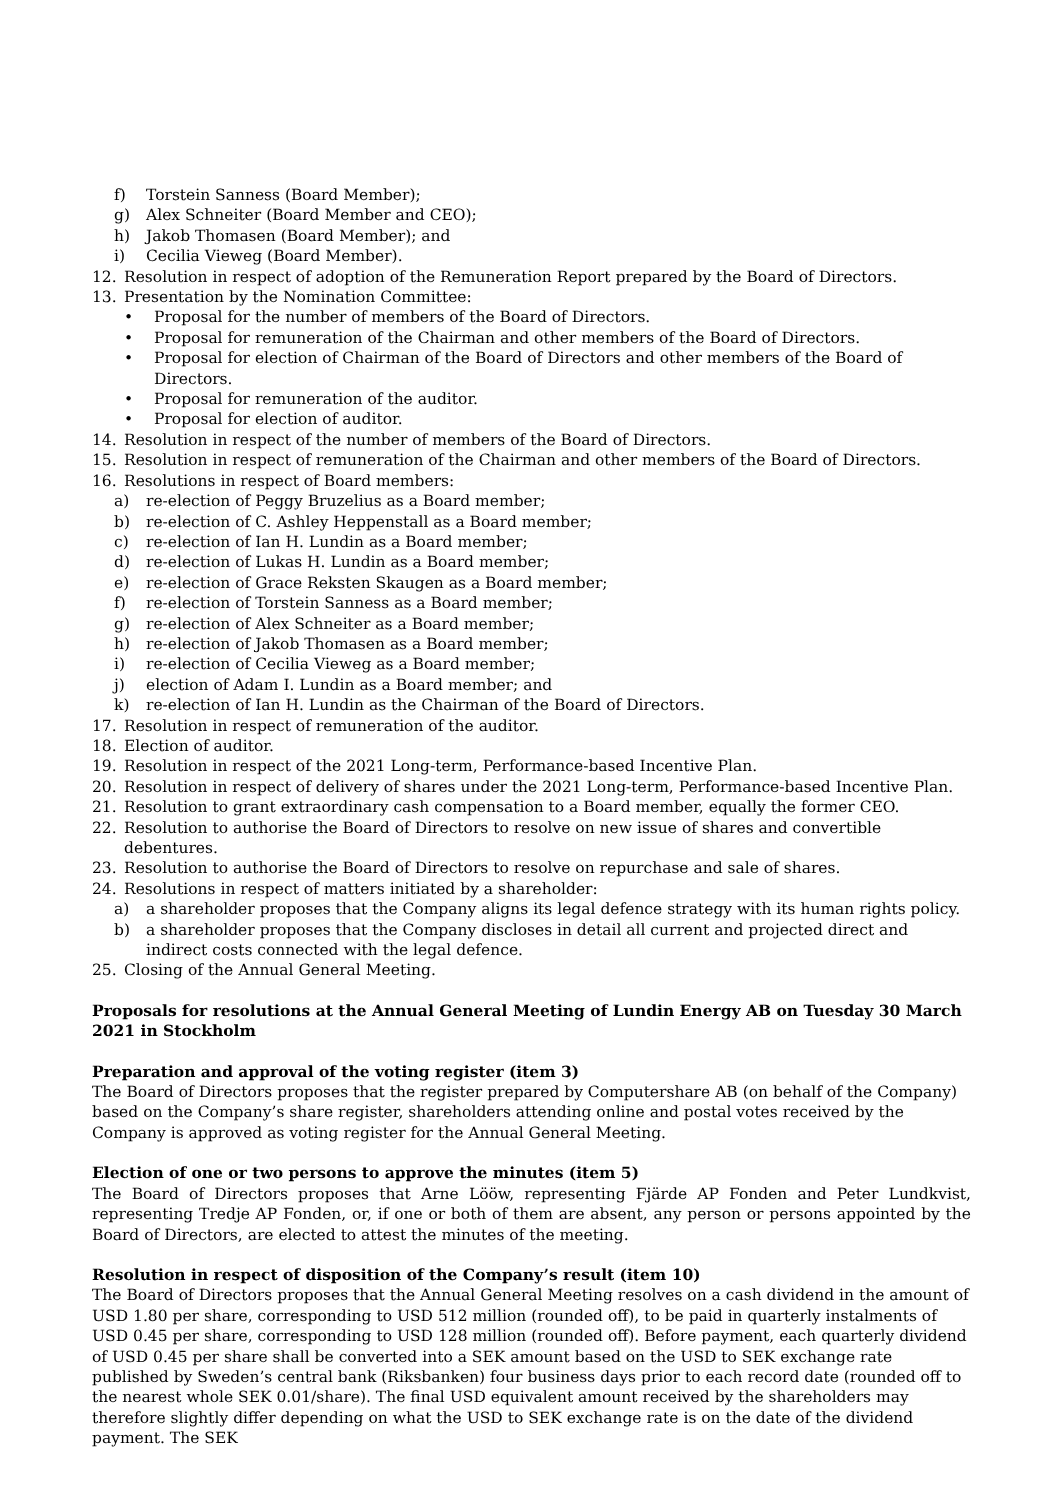f) Torstein Sanness (Board Member);
g) Alex Schneiter (Board Member and CEO);
h) Jakob Thomasen (Board Member); and
i) Cecilia Vieweg (Board Member).
12. Resolution in respect of adoption of the Remuneration Report prepared by the Board of Directors.
13. Presentation by the Nomination Committee:
• Proposal for the number of members of the Board of Directors.
• Proposal for remuneration of the Chairman and other members of the Board of Directors.
• Proposal for election of Chairman of the Board of Directors and other members of the Board of Directors.
• Proposal for remuneration of the auditor.
• Proposal for election of auditor.
14. Resolution in respect of the number of members of the Board of Directors.
15. Resolution in respect of remuneration of the Chairman and other members of the Board of Directors.
16. Resolutions in respect of Board members:
a) re-election of Peggy Bruzelius as a Board member;
b) re-election of C. Ashley Heppenstall as a Board member;
c) re-election of Ian H. Lundin as a Board member;
d) re-election of Lukas H. Lundin as a Board member;
e) re-election of Grace Reksten Skaugen as a Board member;
f) re-election of Torstein Sanness as a Board member;
g) re-election of Alex Schneiter as a Board member;
h) re-election of Jakob Thomasen as a Board member;
i) re-election of Cecilia Vieweg as a Board member;
j) election of Adam I. Lundin as a Board member; and
k) re-election of Ian H. Lundin as the Chairman of the Board of Directors.
17. Resolution in respect of remuneration of the auditor.
18. Election of auditor.
19. Resolution in respect of the 2021 Long-term, Performance-based Incentive Plan.
20. Resolution in respect of delivery of shares under the 2021 Long-term, Performance-based Incentive Plan.
21. Resolution to grant extraordinary cash compensation to a Board member, equally the former CEO.
22. Resolution to authorise the Board of Directors to resolve on new issue of shares and convertible debentures.
23. Resolution to authorise the Board of Directors to resolve on repurchase and sale of shares.
24. Resolutions in respect of matters initiated by a shareholder:
a) a shareholder proposes that the Company aligns its legal defence strategy with its human rights policy.
b) a shareholder proposes that the Company discloses in detail all current and projected direct and indirect costs connected with the legal defence.
25. Closing of the Annual General Meeting.
Proposals for resolutions at the Annual General Meeting of Lundin Energy AB on Tuesday 30 March 2021 in Stockholm
Preparation and approval of the voting register (item 3)
The Board of Directors proposes that the register prepared by Computershare AB (on behalf of the Company) based on the Company’s share register, shareholders attending online and postal votes received by the Company is approved as voting register for the Annual General Meeting.
Election of one or two persons to approve the minutes (item 5)
The Board of Directors proposes that Arne Lööw, representing Fjärde AP Fonden and Peter Lundkvist, representing Tredje AP Fonden, or, if one or both of them are absent, any person or persons appointed by the Board of Directors, are elected to attest the minutes of the meeting.
Resolution in respect of disposition of the Company’s result (item 10)
The Board of Directors proposes that the Annual General Meeting resolves on a cash dividend in the amount of USD 1.80 per share, corresponding to USD 512 million (rounded off), to be paid in quarterly instalments of USD 0.45 per share, corresponding to USD 128 million (rounded off). Before payment, each quarterly dividend of USD 0.45 per share shall be converted into a SEK amount based on the USD to SEK exchange rate published by Sweden’s central bank (Riksbanken) four business days prior to each record date (rounded off to the nearest whole SEK 0.01/share). The final USD equivalent amount received by the shareholders may therefore slightly differ depending on what the USD to SEK exchange rate is on the date of the dividend payment. The SEK